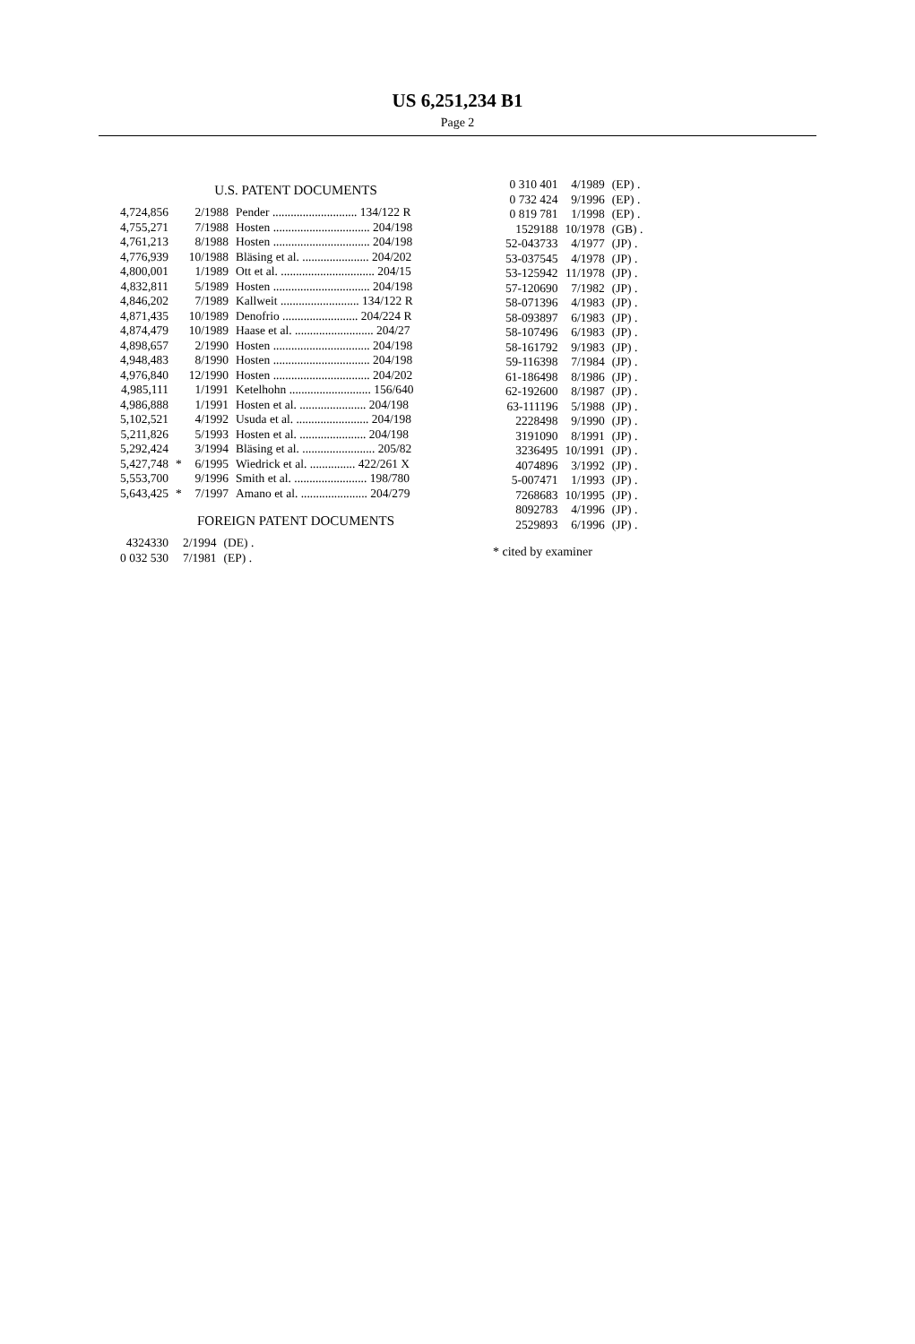US 6,251,234 B1
Page 2
U.S. PATENT DOCUMENTS
| 4,724,856 | | 2/1988 | Pender ............................ 134/122 R |
| 4,755,271 | | 7/1988 | Hosten ................................ 204/198 |
| 4,761,213 | | 8/1988 | Hosten ................................ 204/198 |
| 4,776,939 | | 10/1988 | Bläsing et al. ...................... 204/202 |
| 4,800,001 | | 1/1989 | Ott et al. ............................... 204/15 |
| 4,832,811 | | 5/1989 | Hosten ................................ 204/198 |
| 4,846,202 | | 7/1989 | Kallweit .......................... 134/122 R |
| 4,871,435 | | 10/1989 | Denofrio ......................... 204/224 R |
| 4,874,479 | | 10/1989 | Haase et al. .......................... 204/27 |
| 4,898,657 | | 2/1990 | Hosten ................................ 204/198 |
| 4,948,483 | | 8/1990 | Hosten ................................ 204/198 |
| 4,976,840 | | 12/1990 | Hosten ................................ 204/202 |
| 4,985,111 | | 1/1991 | Ketelhohn ........................... 156/640 |
| 4,986,888 | | 1/1991 | Hosten et al. ...................... 204/198 |
| 5,102,521 | | 4/1992 | Usuda et al. ........................ 204/198 |
| 5,211,826 | | 5/1993 | Hosten et al. ...................... 204/198 |
| 5,292,424 | | 3/1994 | Bläsing et al. ........................ 205/82 |
| 5,427,748 | * | 6/1995 | Wiedrick et al. ............... 422/261 X |
| 5,553,700 | | 9/1996 | Smith et al. ........................ 198/780 |
| 5,643,425 | * | 7/1997 | Amano et al. ...................... 204/279 |
FOREIGN PATENT DOCUMENTS
| 4324330 | | 2/1994 | (DE) . |
| 0 032 530 | | 7/1981 | (EP) . |
| 0 310 401 | 4/1989 | (EP) . |
| 0 732 424 | 9/1996 | (EP) . |
| 0 819 781 | 1/1998 | (EP) . |
| 1529188 | 10/1978 | (GB) . |
| 52-043733 | 4/1977 | (JP) . |
| 53-037545 | 4/1978 | (JP) . |
| 53-125942 | 11/1978 | (JP) . |
| 57-120690 | 7/1982 | (JP) . |
| 58-071396 | 4/1983 | (JP) . |
| 58-093897 | 6/1983 | (JP) . |
| 58-107496 | 6/1983 | (JP) . |
| 58-161792 | 9/1983 | (JP) . |
| 59-116398 | 7/1984 | (JP) . |
| 61-186498 | 8/1986 | (JP) . |
| 62-192600 | 8/1987 | (JP) . |
| 63-111196 | 5/1988 | (JP) . |
| 2228498 | 9/1990 | (JP) . |
| 3191090 | 8/1991 | (JP) . |
| 3236495 | 10/1991 | (JP) . |
| 4074896 | 3/1992 | (JP) . |
| 5-007471 | 1/1993 | (JP) . |
| 7268683 | 10/1995 | (JP) . |
| 8092783 | 4/1996 | (JP) . |
| 2529893 | 6/1996 | (JP) . |
* cited by examiner